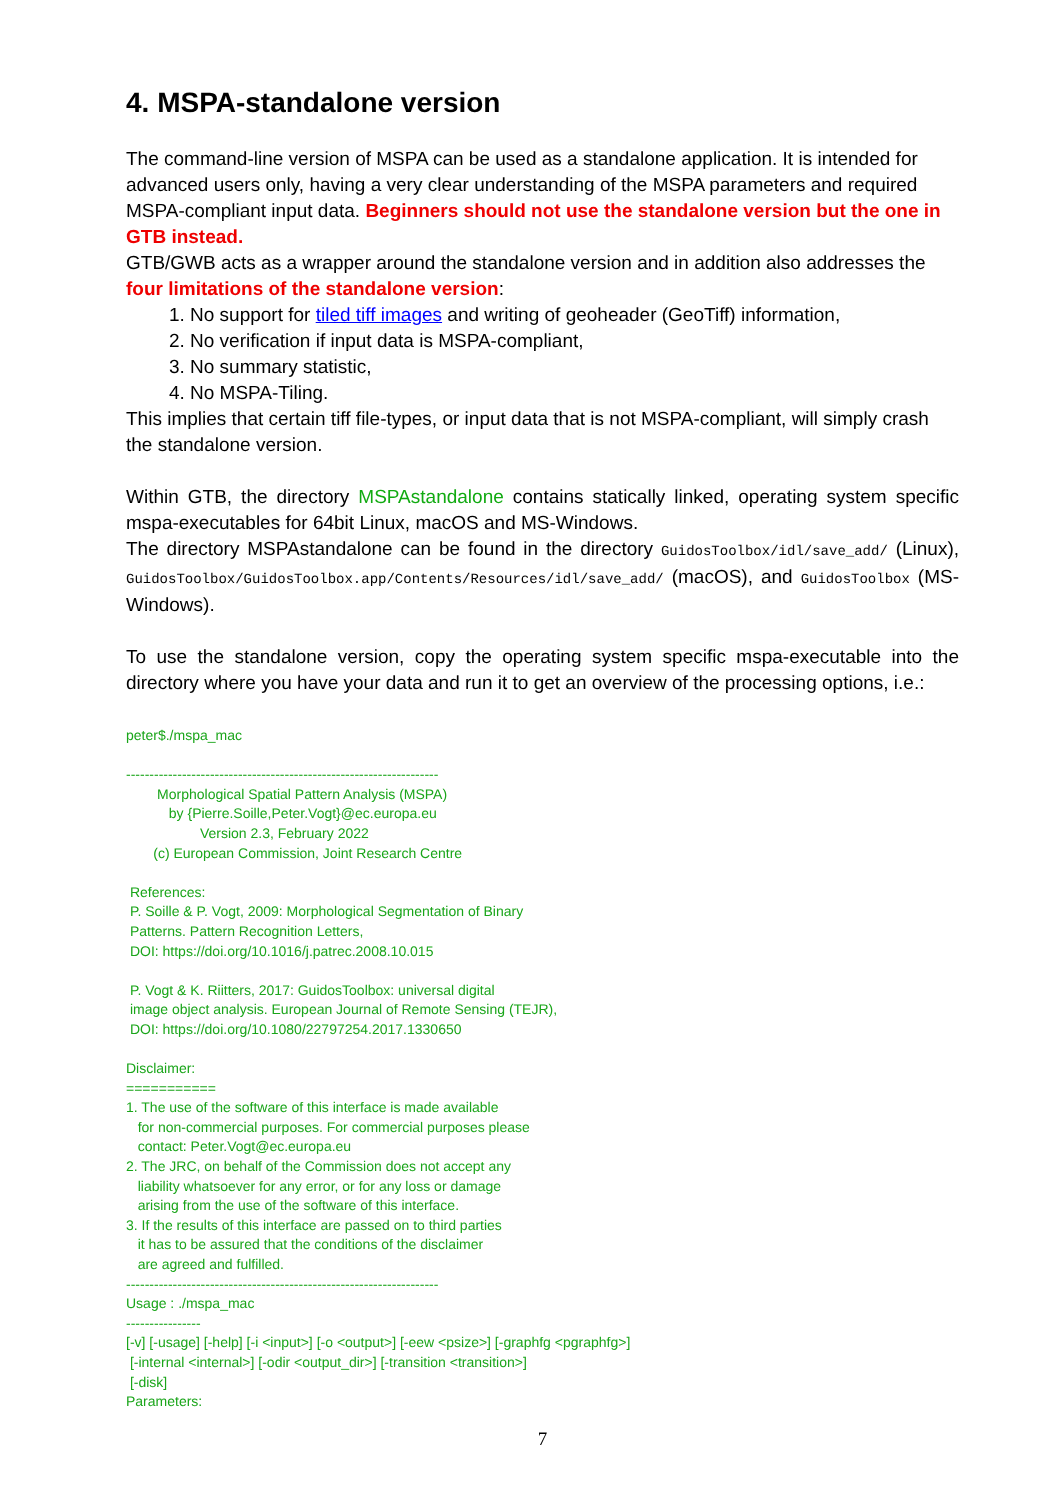4. MSPA-standalone version
The command-line version of MSPA can be used as a standalone application. It is intended for advanced users only, having a very clear understanding of the MSPA parameters and required MSPA-compliant input data. Beginners should not use the standalone version but the one in GTB instead.
GTB/GWB acts as a wrapper around the standalone version and in addition also addresses the four limitations of the standalone version:
1. No support for tiled tiff images and writing of geoheader (GeoTiff) information,
2. No verification if input data is MSPA-compliant,
3. No summary statistic,
4. No MSPA-Tiling.
This implies that certain tiff file-types, or input data that is not MSPA-compliant, will simply crash the standalone version.
Within GTB, the directory MSPAstandalone contains statically linked, operating system specific mspa-executables for 64bit Linux, macOS and MS-Windows.
The directory MSPAstandalone can be found in the directory GuidosToolbox/idl/save_add/ (Linux), GuidosToolbox/GuidosToolbox.app/Contents/Resources/idl/save_add/ (macOS), and GuidosToolbox (MS-Windows).
To use the standalone version, copy the operating system specific mspa-executable into the directory where you have your data and run it to get an overview of the processing options, i.e.:
peter$./mspa_mac ------------------------------------------------------------------- Morphological Spatial Pattern Analysis (MSPA) by {Pierre.Soille,Peter.Vogt}@ec.europa.eu Version 2.3, February 2022 (c) European Commission, Joint Research Centre References: P. Soille & P. Vogt, 2009: Morphological Segmentation of Binary Patterns. Pattern Recognition Letters, DOI: https://doi.org/10.1016/j.patrec.2008.10.015 P. Vogt & K. Riitters, 2017: GuidosToolbox: universal digital image object analysis. European Journal of Remote Sensing (TEJR), DOI: https://doi.org/10.1080/22797254.2017.1330650 Disclaimer: =========== 1. The use of the software of this interface is made available for non-commercial purposes. For commercial purposes please contact: Peter.Vogt@ec.europa.eu 2. The JRC, on behalf of the Commission does not accept any liability whatsoever for any error, or for any loss or damage arising from the use of the software of this interface. 3. If the results of this interface are passed on to third parties it has to be assured that the conditions of the disclaimer are agreed and fulfilled. ------------------------------------------------------------------- Usage : ./mspa_mac ---------------- [-v] [-usage] [-help] [-i <input>] [-o <output>] [-eew <psize>] [-graphfg <pgraphfg>] [-internal <internal>] [-odir <output_dir>] [-transition <transition>] [-disk] Parameters:
7